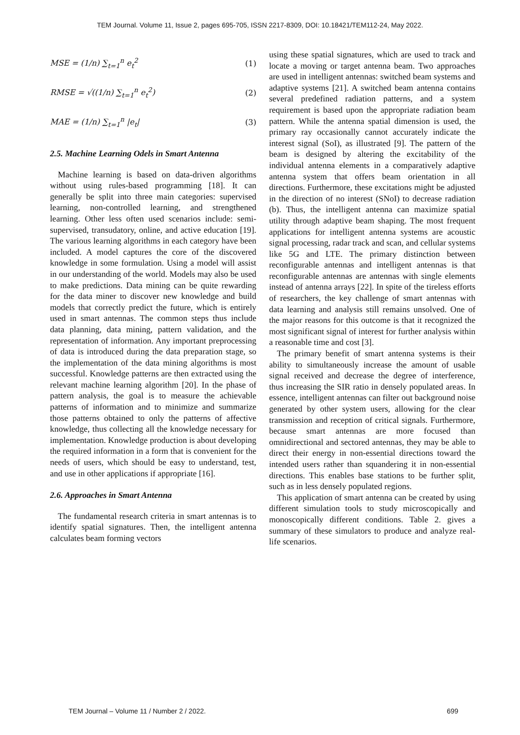TEM Journal. Volume 11, Issue 2, pages 695-705, ISSN 2217-8309, DOI: 10.18421/TEM112-24, May 2022.
MSE = (1/n) ∑<sub>t=1</sub><sup>n</sup> e<sub>t</sub><sup>2</sup> (1)
RMSE = √((1/n) ∑<sub>t=1</sub><sup>n</sup> e<sub>t</sub><sup>2</sup>) (2)
MAE = (1/n) ∑<sub>t=1</sub><sup>n</sup> |e<sub>t</sub>| (3)
2.5. Machine Learning Odels in Smart Antenna
Machine learning is based on data-driven algorithms without using rules-based programming [18]. It can generally be split into three main categories: supervised learning, non-controlled learning, and strengthened learning. Other less often used scenarios include: semi-supervised, transudatory, online, and active education [19]. The various learning algorithms in each category have been included. A model captures the core of the discovered knowledge in some formulation. Using a model will assist in our understanding of the world. Models may also be used to make predictions. Data mining can be quite rewarding for the data miner to discover new knowledge and build models that correctly predict the future, which is entirely used in smart antennas. The common steps thus include data planning, data mining, pattern validation, and the representation of information. Any important preprocessing of data is introduced during the data preparation stage, so the implementation of the data mining algorithms is most successful. Knowledge patterns are then extracted using the relevant machine learning algorithm [20]. In the phase of pattern analysis, the goal is to measure the achievable patterns of information and to minimize and summarize those patterns obtained to only the patterns of affective knowledge, thus collecting all the knowledge necessary for implementation. Knowledge production is about developing the required information in a form that is convenient for the needs of users, which should be easy to understand, test, and use in other applications if appropriate [16].
2.6. Approaches in Smart Antenna
The fundamental research criteria in smart antennas is to identify spatial signatures. Then, the intelligent antenna calculates beam forming vectors
using these spatial signatures, which are used to track and locate a moving or target antenna beam. Two approaches are used in intelligent antennas: switched beam systems and adaptive systems [21]. A switched beam antenna contains several predefined radiation patterns, and a system requirement is based upon the appropriate radiation beam pattern. While the antenna spatial dimension is used, the primary ray occasionally cannot accurately indicate the interest signal (SoI), as illustrated [9]. The pattern of the beam is designed by altering the excitability of the individual antenna elements in a comparatively adaptive antenna system that offers beam orientation in all directions. Furthermore, these excitations might be adjusted in the direction of no interest (SNoI) to decrease radiation (b). Thus, the intelligent antenna can maximize spatial utility through adaptive beam shaping. The most frequent applications for intelligent antenna systems are acoustic signal processing, radar track and scan, and cellular systems like 5G and LTE. The primary distinction between reconfigurable antennas and intelligent antennas is that reconfigurable antennas are antennas with single elements instead of antenna arrays [22]. In spite of the tireless efforts of researchers, the key challenge of smart antennas with data learning and analysis still remains unsolved. One of the major reasons for this outcome is that it recognized the most significant signal of interest for further analysis within a reasonable time and cost [3].
The primary benefit of smart antenna systems is their ability to simultaneously increase the amount of usable signal received and decrease the degree of interference, thus increasing the SIR ratio in densely populated areas. In essence, intelligent antennas can filter out background noise generated by other system users, allowing for the clear transmission and reception of critical signals. Furthermore, because smart antennas are more focused than omnidirectional and sectored antennas, they may be able to direct their energy in non-essential directions toward the intended users rather than squandering it in non-essential directions. This enables base stations to be further split, such as in less densely populated regions.
This application of smart antenna can be created by using different simulation tools to study microscopically and monoscopically different conditions. Table 2. gives a summary of these simulators to produce and analyze real-life scenarios.
TEM Journal – Volume 11 / Number 2 / 2022. 699